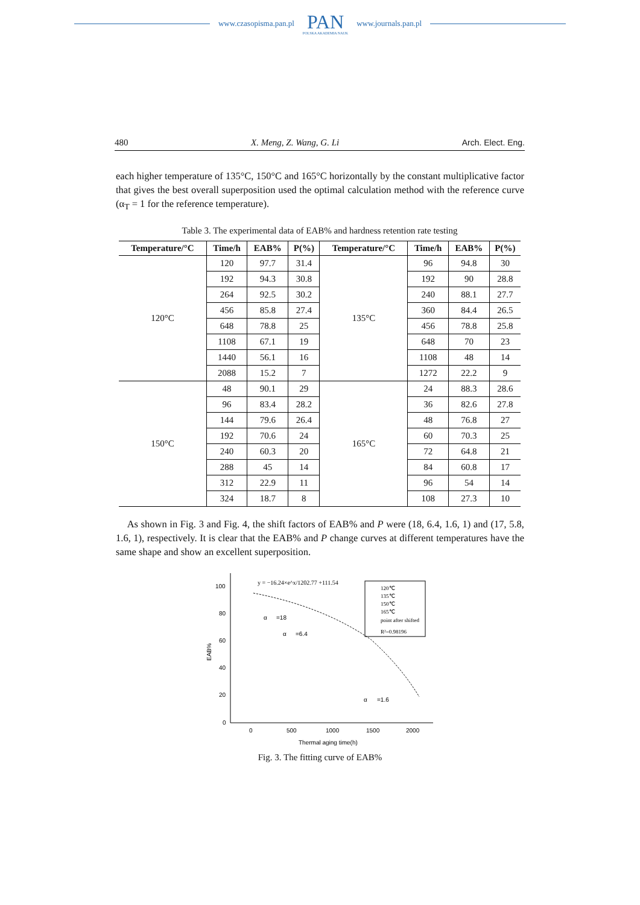www.czasopisma.pan.pl
PAN
POLSKA AKADEMIA NAUK
www.journals.pan.pl
480 X. Meng, Z. Wang, G. Li Arch. Elect. Eng.
each higher temperature of 135°C, 150°C and 165°C horizontally by the constant multiplicative factor that gives the best overall superposition used the optimal calculation method with the reference curve (α<sub>T</sub> = 1 for the reference temperature).
Table 3. The experimental data of EAB% and hardness retention rate testing
| Temperature/°C | Time/h | EAB% | P(%) | Temperature/°C | Time/h | EAB% | P(%) |
| --- | --- | --- | --- | --- | --- | --- | --- |
| 120°C | 120 | 97.7 | 31.4 | 135°C | 96 | 94.8 | 30 |
| | 192 | 94.3 | 30.8 | | 192 | 90 | 28.8 |
| | 264 | 92.5 | 30.2 | | 240 | 88.1 | 27.7 |
| | 456 | 85.8 | 27.4 | | 360 | 84.4 | 26.5 |
| | 648 | 78.8 | 25 | | 456 | 78.8 | 25.8 |
| | 1108 | 67.1 | 19 | | 648 | 70 | 23 |
| | 1440 | 56.1 | 16 | | 1108 | 48 | 14 |
| | 2088 | 15.2 | 7 | | 1272 | 22.2 | 9 |
| 150°C | 48 | 90.1 | 29 | 165°C | 24 | 88.3 | 28.6 |
| | 96 | 83.4 | 28.2 | | 36 | 82.6 | 27.8 |
| | 144 | 79.6 | 26.4 | | 48 | 76.8 | 27 |
| | 192 | 70.6 | 24 | | 60 | 70.3 | 25 |
| | 240 | 60.3 | 20 | | 72 | 64.8 | 21 |
| | 288 | 45 | 14 | | 84 | 60.8 | 17 |
| | 312 | 22.9 | 11 | | 96 | 54 | 14 |
| | 324 | 18.7 | 8 | | 108 | 27.3 | 10 |
As shown in Fig. 3 and Fig. 4, the shift factors of EAB% and P were (18, 6.4, 1.6, 1) and (17, 5.8, 1.6, 1), respectively. It is clear that the EAB% and P change curves at different temperatures have the same shape and show an excellent superposition.
100
80
60
40
20
0
0
500
1000
1500
2000
Thermal aging time(h)
EAB%
y = −16.24×e^x/1202.77 +111.54
α
=18
α
=6.4
α
=1.6
120℃
135℃
150℃
165℃
point after shifted
R²=0.98196
Fig. 3. The fitting curve of EAB%